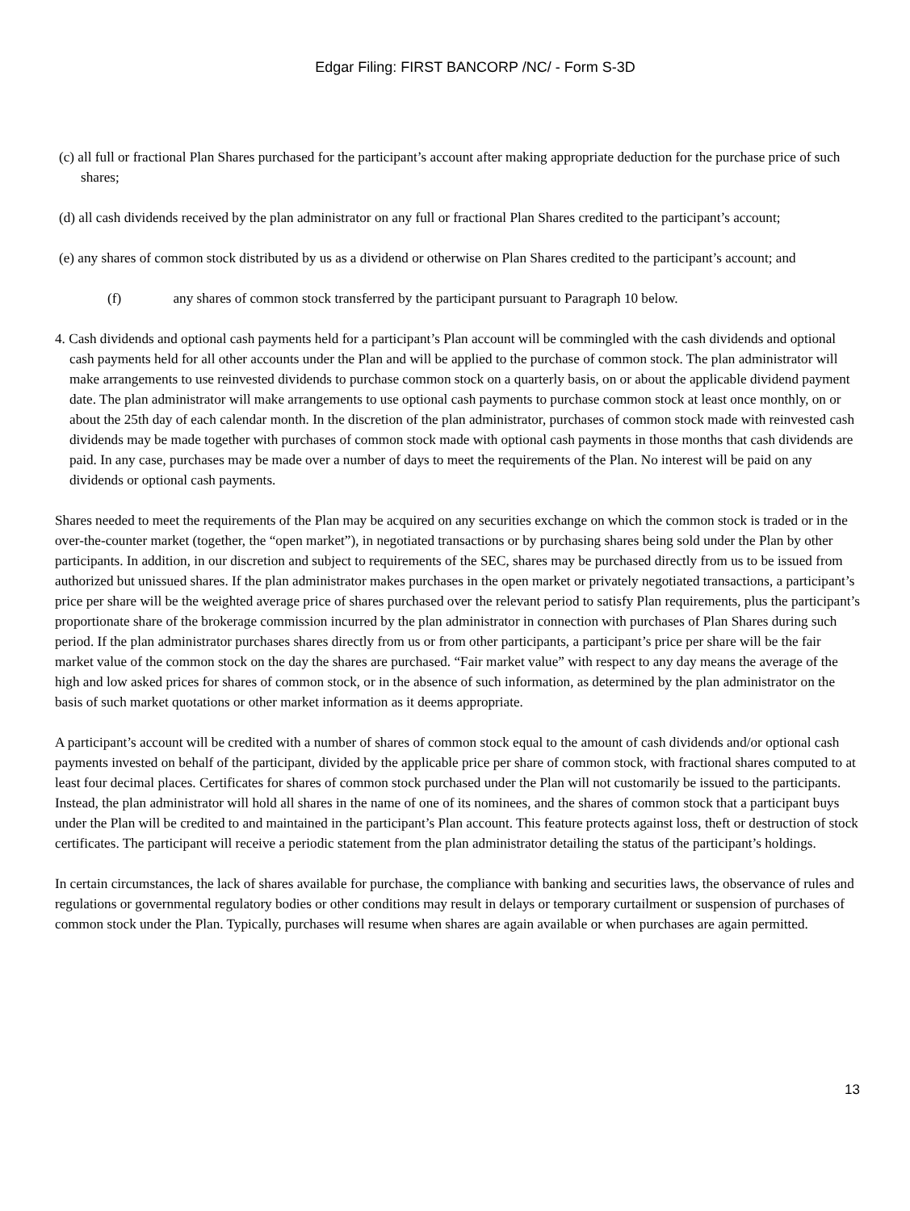Edgar Filing: FIRST BANCORP /NC/ - Form S-3D
(c) all full or fractional Plan Shares purchased for the participant’s account after making appropriate deduction for the purchase price of such shares;
(d) all cash dividends received by the plan administrator on any full or fractional Plan Shares credited to the participant’s account;
(e) any shares of common stock distributed by us as a dividend or otherwise on Plan Shares credited to the participant’s account; and
(f) any shares of common stock transferred by the participant pursuant to Paragraph 10 below.
4. Cash dividends and optional cash payments held for a participant’s Plan account will be commingled with the cash dividends and optional cash payments held for all other accounts under the Plan and will be applied to the purchase of common stock. The plan administrator will make arrangements to use reinvested dividends to purchase common stock on a quarterly basis, on or about the applicable dividend payment date. The plan administrator will make arrangements to use optional cash payments to purchase common stock at least once monthly, on or about the 25th day of each calendar month. In the discretion of the plan administrator, purchases of common stock made with reinvested cash dividends may be made together with purchases of common stock made with optional cash payments in those months that cash dividends are paid. In any case, purchases may be made over a number of days to meet the requirements of the Plan. No interest will be paid on any dividends or optional cash payments.
Shares needed to meet the requirements of the Plan may be acquired on any securities exchange on which the common stock is traded or in the over-the-counter market (together, the “open market”), in negotiated transactions or by purchasing shares being sold under the Plan by other participants. In addition, in our discretion and subject to requirements of the SEC, shares may be purchased directly from us to be issued from authorized but unissued shares. If the plan administrator makes purchases in the open market or privately negotiated transactions, a participant’s price per share will be the weighted average price of shares purchased over the relevant period to satisfy Plan requirements, plus the participant’s proportionate share of the brokerage commission incurred by the plan administrator in connection with purchases of Plan Shares during such period. If the plan administrator purchases shares directly from us or from other participants, a participant’s price per share will be the fair market value of the common stock on the day the shares are purchased. “Fair market value” with respect to any day means the average of the high and low asked prices for shares of common stock, or in the absence of such information, as determined by the plan administrator on the basis of such market quotations or other market information as it deems appropriate.
A participant’s account will be credited with a number of shares of common stock equal to the amount of cash dividends and/or optional cash payments invested on behalf of the participant, divided by the applicable price per share of common stock, with fractional shares computed to at least four decimal places. Certificates for shares of common stock purchased under the Plan will not customarily be issued to the participants. Instead, the plan administrator will hold all shares in the name of one of its nominees, and the shares of common stock that a participant buys under the Plan will be credited to and maintained in the participant’s Plan account. This feature protects against loss, theft or destruction of stock certificates. The participant will receive a periodic statement from the plan administrator detailing the status of the participant’s holdings.
In certain circumstances, the lack of shares available for purchase, the compliance with banking and securities laws, the observance of rules and regulations or governmental regulatory bodies or other conditions may result in delays or temporary curtailment or suspension of purchases of common stock under the Plan. Typically, purchases will resume when shares are again available or when purchases are again permitted.
13